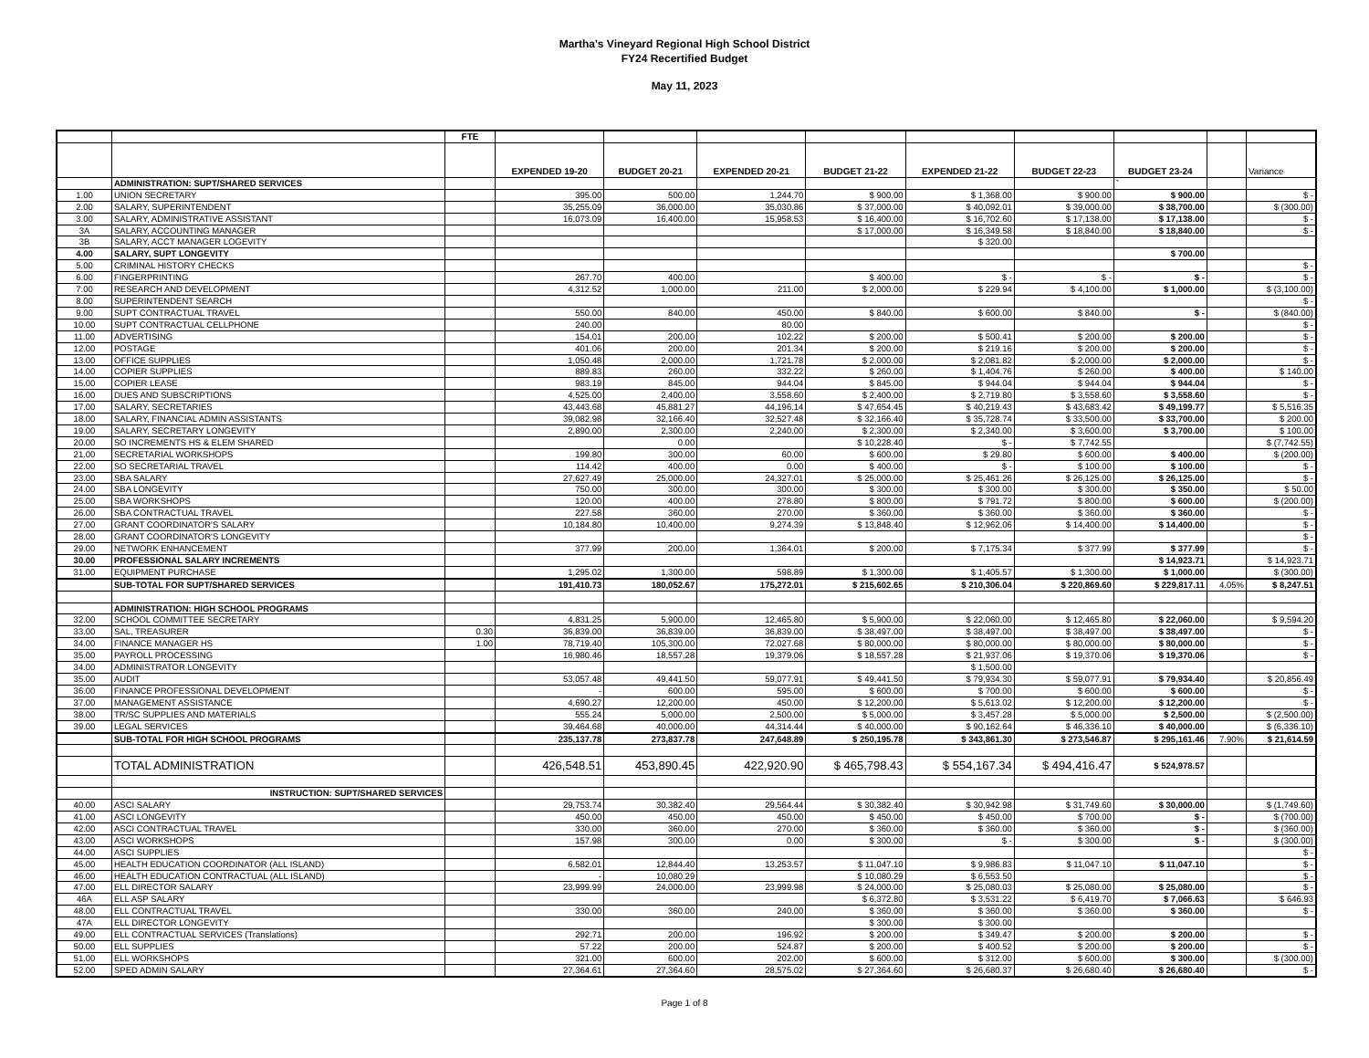Martha's Vineyard Regional High School District
FY24 Recertified Budget
May 11, 2023
| | | FTE | | | | | | | | | |
| --- | --- | --- | --- | --- | --- | --- | --- | --- | --- | --- | --- |
| | | | EXPENDED 19-20 | BUDGET 20-21 | EXPENDED 20-21 | BUDGET 21-22 | EXPENDED 21-22 | BUDGET 22-23 | BUDGET 23-24 | | Variance |
| | ADMINISTRATION: SUPT/SHARED SERVICES | | | | | | | | ` | | |
| 1.00 | UNION SECRETARY | | 395.00 | 500.00 | 1,244.70 | $ 900.00 | $ 1,368.00 | $ 900.00 | $ 900.00 | | $ - |
| 2.00 | SALARY, SUPERINTENDENT | | 35,255.09 | 36,000.00 | 35,030.86 | $ 37,000.00 | $ 40,092.01 | $ 39,000.00 | $ 38,700.00 | | $ (300.00) |
| 3.00 | SALARY, ADMINISTRATIVE ASSISTANT | | 16,073.09 | 16,400.00 | 15,958.53 | $ 16,400.00 | $ 16,702.60 | $ 17,138.00 | $ 17,138.00 | | $ - |
| 3A | SALARY, ACCOUNTING MANAGER | | | | | $ 17,000.00 | $ 16,349.58 | $ 18,840.00 | $ 18,840.00 | | $ - |
| 3B | SALARY, ACCT MANAGER LOGEVITY | | | | | | $ 320.00 | | | | |
| 4.00 | SALARY, SUPT LONGEVITY | | | | | | | | $ 700.00 | | |
| 5.00 | CRIMINAL HISTORY CHECKS | | | | | | | | | | $ - |
| 6.00 | FINGERPRINTING | | 267.70 | 400.00 | | $ 400.00 | $ - | $ - | $ - | | $ - |
| 7.00 | RESEARCH AND DEVELOPMENT | | 4,312.52 | 1,000.00 | 211.00 | $ 2,000.00 | $ 229.94 | $ 4,100.00 | $ 1,000.00 | | $ (3,100.00) |
| 8.00 | SUPERINTENDENT SEARCH | | | | | | | | | | $ - |
| 9.00 | SUPT CONTRACTUAL TRAVEL | | 550.00 | 840.00 | 450.00 | $ 840.00 | $ 600.00 | $ 840.00 | $ - | | $ (840.00) |
| 10.00 | SUPT CONTRACTUAL CELLPHONE | | 240.00 | | 80.00 | | | | | | $ - |
| 11.00 | ADVERTISING | | 154.01 | 200.00 | 102.22 | $ 200.00 | $ 500.41 | $ 200.00 | $ 200.00 | | $ - |
| 12.00 | POSTAGE | | 401.06 | 200.00 | 201.34 | $ 200.00 | $ 219.16 | $ 200.00 | $ 200.00 | | $ - |
| 13.00 | OFFICE SUPPLIES | | 1,050.48 | 2,000.00 | 1,721.78 | $ 2,000.00 | $ 2,081.82 | $ 2,000.00 | $ 2,000.00 | | $ - |
| 14.00 | COPIER SUPPLIES | | 889.83 | 260.00 | 332.22 | $ 260.00 | $ 1,404.76 | $ 260.00 | $ 400.00 | | $ 140.00 |
| 15.00 | COPIER LEASE | | 983.19 | 845.00 | 944.04 | $ 845.00 | $ 944.04 | $ 944.04 | $ 944.04 | | $ - |
| 16.00 | DUES AND SUBSCRIPTIONS | | 4,525.00 | 2,400.00 | 3,558.60 | $ 2,400.00 | $ 2,719.80 | $ 3,558.60 | $ 3,558.60 | | $ - |
| 17.00 | SALARY, SECRETARIES | | 43,443.68 | 45,881.27 | 44,196.14 | $ 47,654.45 | $ 40,219.43 | $ 43,683.42 | $ 49,199.77 | | $ 5,516.35 |
| 18.00 | SALARY, FINANCIAL ADMIN ASSISTANTS | | 39,082.98 | 32,166.40 | 32,527.48 | $ 32,166.40 | $ 35,728.74 | $ 33,500.00 | $ 33,700.00 | | $ 200.00 |
| 19.00 | SALARY, SECRETARY LONGEVITY | | 2,890.00 | 2,300.00 | 2,240.00 | $ 2,300.00 | $ 2,340.00 | $ 3,600.00 | $ 3,700.00 | | $ 100.00 |
| 20.00 | SO INCREMENTS HS & ELEM SHARED | | | 0.00 | | $ 10,228.40 | $ - | $ 7,742.55 | | | $ (7,742.55) |
| 21.00 | SECRETARIAL WORKSHOPS | | 199.80 | 300.00 | 60.00 | $ 600.00 | $ 29.80 | $ 600.00 | $ 400.00 | | $ (200.00) |
| 22.00 | SO SECRETARIAL TRAVEL | | 114.42 | 400.00 | 0.00 | $ 400.00 | $ - | $ 100.00 | $ 100.00 | | $ - |
| 23.00 | SBA SALARY | | 27,627.49 | 25,000.00 | 24,327.01 | $ 25,000.00 | $ 25,461.26 | $ 26,125.00 | $ 26,125.00 | | $ - |
| 24.00 | SBA LONGEVITY | | 750.00 | 300.00 | 300.00 | $ 300.00 | $ 300.00 | $ 300.00 | $ 350.00 | | $ 50.00 |
| 25.00 | SBA WORKSHOPS | | 120.00 | 400.00 | 278.80 | $ 800.00 | $ 791.72 | $ 800.00 | $ 600.00 | | $ (200.00) |
| 26.00 | SBA CONTRACTUAL TRAVEL | | 227.58 | 360.00 | 270.00 | $ 360.00 | $ 360.00 | $ 360.00 | $ 360.00 | | $ - |
| 27.00 | GRANT COORDINATOR'S SALARY | | 10,184.80 | 10,400.00 | 9,274.39 | $ 13,848.40 | $ 12,962.06 | $ 14,400.00 | $ 14,400.00 | | $ - |
| 28.00 | GRANT COORDINATOR'S LONGEVITY | | | | | | | | | | $ - |
| 29.00 | NETWORK ENHANCEMENT | | 377.99 | 200.00 | 1,364.01 | $ 200.00 | $ 7,175.34 | $ 377.99 | $ 377.99 | | $ - |
| 30.00 | PROFESSIONAL SALARY INCREMENTS | | | | | | | | $ 14,923.71 | | $ 14,923.71 |
| 31.00 | EQUIPMENT PURCHASE | | 1,295.02 | 1,300.00 | 598.89 | $ 1,300.00 | $ 1,405.57 | $ 1,300.00 | $ 1,000.00 | | $ (300.00) |
| | SUB-TOTAL FOR SUPT/SHARED SERVICES | | 191,410.73 | 180,052.67 | 175,272.01 | $ 215,602.65 | $ 210,306.04 | $ 220,869.60 | $ 229,817.11 | 4.05% | $ 8,247.51 |
| | ADMINISTRATION: HIGH SCHOOL PROGRAMS | | | | | | | | | | |
| 32.00 | SCHOOL COMMITTEE SECRETARY | | 4,831.25 | 5,900.00 | 12,465.80 | $ 5,900.00 | $ 22,060.00 | $ 12,465.80 | $ 22,060.00 | | $ 9,594.20 |
| 33.00 | SAL, TREASURER | 0.30 | 36,839.00 | 36,839.00 | 36,839.00 | $ 38,497.00 | $ 38,497.00 | $ 38,497.00 | $ 38,497.00 | | $ - |
| 34.00 | FINANCE MANAGER HS | 1.00 | 78,719.40 | 105,300.00 | 72,027.68 | $ 80,000.00 | $ 80,000.00 | $ 80,000.00 | $ 80,000.00 | | $ - |
| 35.00 | PAYROLL PROCESSING | | 16,980.46 | 18,557.28 | 19,379.06 | $ 18,557.28 | $ 21,937.06 | $ 19,370.06 | $ 19,370.06 | | $ - |
| 34.00 | ADMINISTRATOR LONGEVITY | | | | | | $ 1,500.00 | | | | |
| 35.00 | AUDIT | | 53,057.48 | 49,441.50 | 59,077.91 | $ 49,441.50 | $ 79,934.30 | $ 59,077.91 | $ 79,934.40 | | $ 20,856.49 |
| 36.00 | FINANCE PROFESSIONAL DEVELOPMENT | | - | 600.00 | 595.00 | $ 600.00 | $ 700.00 | $ 600.00 | $ 600.00 | | $ - |
| 37.00 | MANAGEMENT ASSISTANCE | | 4,690.27 | 12,200.00 | 450.00 | $ 12,200.00 | $ 5,613.02 | $ 12,200.00 | $ 12,200.00 | | $ - |
| 38.00 | TR/SC SUPPLIES AND MATERIALS | | 555.24 | 5,000.00 | 2,500.00 | $ 5,000.00 | $ 3,457.28 | $ 5,000.00 | $ 2,500.00 | | $ (2,500.00) |
| 39.00 | LEGAL SERVICES | | 39,464.68 | 40,000.00 | 44,314.44 | $ 40,000.00 | $ 90,162.64 | $ 46,336.10 | $ 40,000.00 | | $ (6,336.10) |
| | SUB-TOTAL FOR HIGH SCHOOL PROGRAMS | | 235,137.78 | 273,837.78 | 247,648.89 | $ 250,195.78 | $ 343,861.30 | $ 273,546.87 | $ 295,161.46 | 7.90% | $ 21,614.59 |
| | TOTAL ADMINISTRATION | | 426,548.51 | 453,890.45 | 422,920.90 | $ 465,798.43 | $ 554,167.34 | $ 494,416.47 | $ 524,978.57 | | |
| | INSTRUCTION: SUPT/SHARED SERVICES | | | | | | | | | | |
| 40.00 | ASCI SALARY | | 29,753.74 | 30,382.40 | 29,564.44 | $ 30,382.40 | $ 30,942.98 | $ 31,749.60 | $ 30,000.00 | | $ (1,749.60) |
| 41.00 | ASCI LONGEVITY | | 450.00 | 450.00 | 450.00 | $ 450.00 | $ 450.00 | $ 700.00 | $ - | | $ (700.00) |
| 42.00 | ASCI CONTRACTUAL TRAVEL | | 330.00 | 360.00 | 270.00 | $ 360.00 | $ 360.00 | $ 360.00 | $ - | | $ (360.00) |
| 43.00 | ASCI WORKSHOPS | | 157.98 | 300.00 | 0.00 | $ 300.00 | $ - | $ 300.00 | $ - | | $ (300.00) |
| 44.00 | ASCI SUPPLIES | | | | | | | | | | $ - |
| 45.00 | HEALTH EDUCATION COORDINATOR (ALL ISLAND) | | 6,582.01 | 12,844.40 | 13,253.57 | $ 11,047.10 | $ 9,986.83 | $ 11,047.10 | $ 11,047.10 | | $ - |
| 46.00 | HEALTH EDUCATION CONTRACTUAL (ALL ISLAND) | | - | 10,080.29 | | $ 10,080.29 | $ 6,553.50 | | | | $ - |
| 47.00 | ELL DIRECTOR SALARY | | 23,999.99 | 24,000.00 | 23,999.98 | $ 24,000.00 | $ 25,080.03 | $ 25,080.00 | $ 25,080.00 | | $ - |
| 46A | ELL ASP SALARY | | | | | $ 6,372.80 | $ 3,531.22 | $ 6,419.70 | $ 7,066.63 | | $ 646.93 |
| 48.00 | ELL CONTRACTUAL TRAVEL | | 330.00 | 360.00 | 240.00 | $ 360.00 | $ 360.00 | $ 360.00 | $ 360.00 | | $ - |
| 47A | ELL DIRECTOR LONGEVITY | | | | | $ 300.00 | $ 300.00 | | | | |
| 49.00 | ELL CONTRACTUAL SERVICES (Translations) | | 292.71 | 200.00 | 196.92 | $ 200.00 | $ 349.47 | $ 200.00 | $ 200.00 | | $ - |
| 50.00 | ELL SUPPLIES | | 57.22 | 200.00 | 524.87 | $ 200.00 | $ 400.52 | $ 200.00 | $ 200.00 | | $ - |
| 51.00 | ELL WORKSHOPS | | 321.00 | 600.00 | 202.00 | $ 600.00 | $ 312.00 | $ 600.00 | $ 300.00 | | $ (300.00) |
| 52.00 | SPED ADMIN SALARY | | 27,364.61 | 27,364.60 | 28,575.02 | $ 27,364.60 | $ 26,680.37 | $ 26,680.40 | $ 26,680.40 | | $ - |
Page 1 of 8